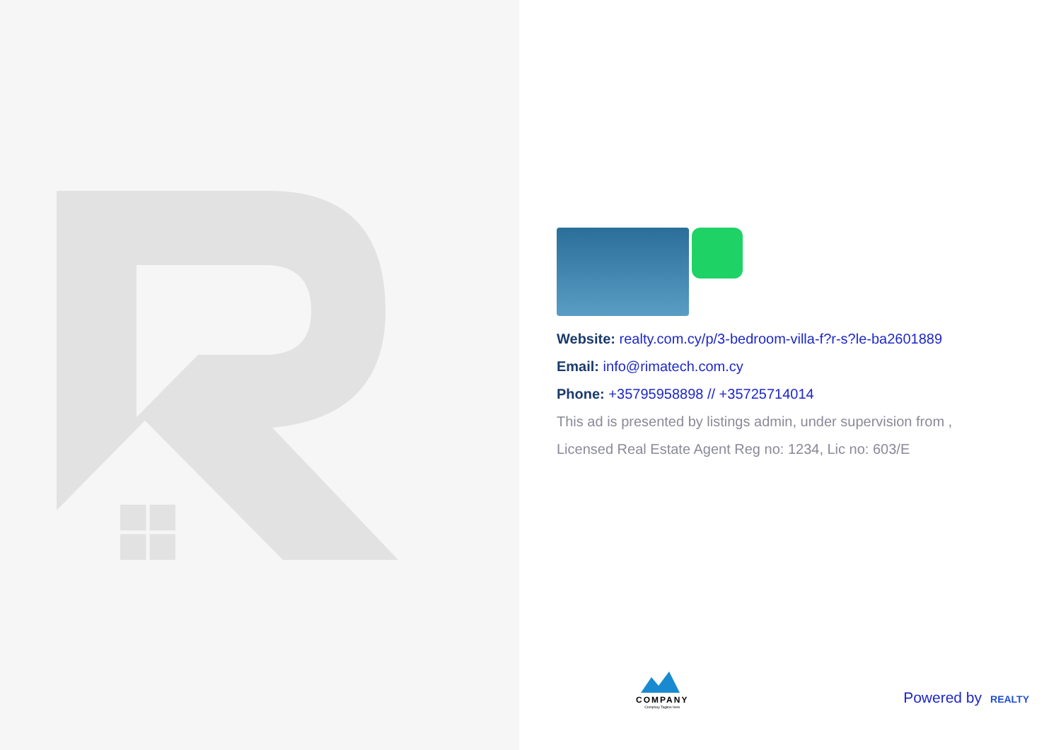Website: realty.com.cy/p/3-bedroom-villa-f?r-s?le-ba2601889
Email: info@rimatech.com.cy
Phone: +35795958898 // +35725714014
This ad is presented by listings admin, under supervision from ,
Licensed Real Estate Agent Reg no: 1234, Lic no: 603/E
COMPANY
Compnay Tagline here
Powered by REALTY